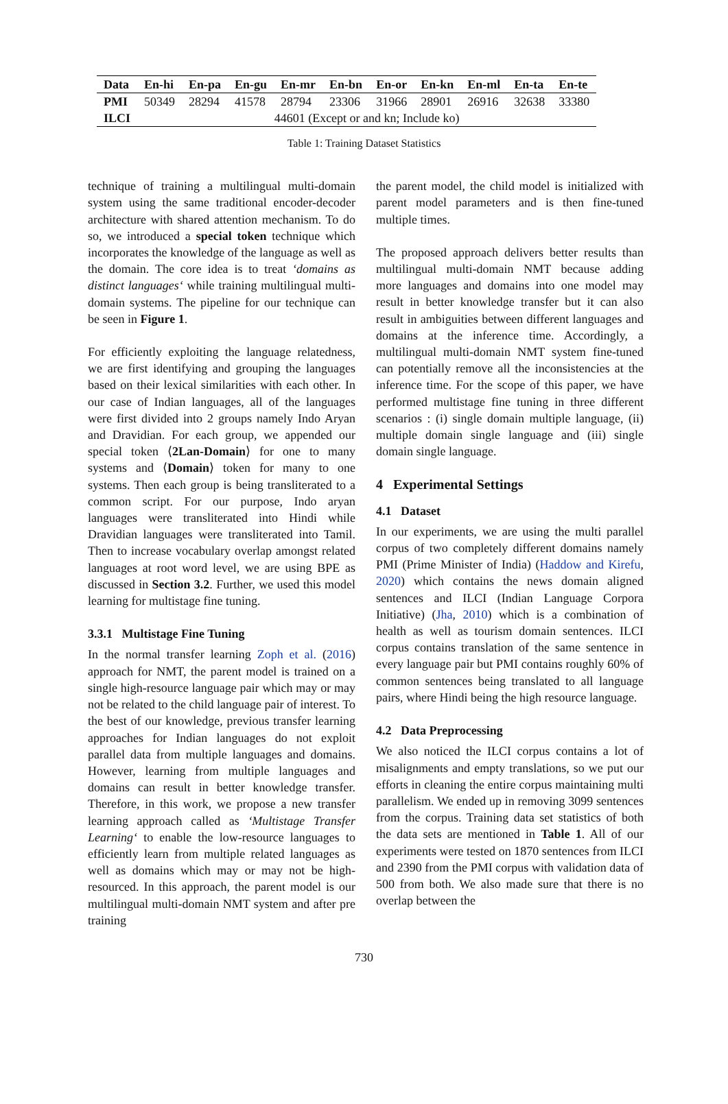| Data | En-hi | En-pa | En-gu | En-mr | En-bn | En-or | En-kn | En-ml | En-ta | En-te |
| --- | --- | --- | --- | --- | --- | --- | --- | --- | --- | --- |
| PMI | 50349 | 28294 | 41578 | 28794 | 23306 | 31966 | 28901 | 26916 | 32638 | 33380 |
| ILCI | 44601 (Except or and kn; Include ko) | | | | | | | | | |
Table 1: Training Dataset Statistics
technique of training a multilingual multi-domain system using the same traditional encoder-decoder architecture with shared attention mechanism. To do so, we introduced a special token technique which incorporates the knowledge of the language as well as the domain. The core idea is to treat ‘domains as distinct languages‘ while training multilingual multi-domain systems. The pipeline for our technique can be seen in Figure 1.
For efficiently exploiting the language relatedness, we are first identifying and grouping the languages based on their lexical similarities with each other. In our case of Indian languages, all of the languages were first divided into 2 groups namely Indo Aryan and Dravidian. For each group, we appended our special token ⟨2Lan-Domain⟩ for one to many systems and ⟨Domain⟩ token for many to one systems. Then each group is being transliterated to a common script. For our purpose, Indo aryan languages were transliterated into Hindi while Dravidian languages were transliterated into Tamil. Then to increase vocabulary overlap amongst related languages at root word level, we are using BPE as discussed in Section 3.2. Further, we used this model learning for multistage fine tuning.
3.3.1 Multistage Fine Tuning
In the normal transfer learning Zoph et al. (2016) approach for NMT, the parent model is trained on a single high-resource language pair which may or may not be related to the child language pair of interest. To the best of our knowledge, previous transfer learning approaches for Indian languages do not exploit parallel data from multiple languages and domains. However, learning from multiple languages and domains can result in better knowledge transfer. Therefore, in this work, we propose a new transfer learning approach called as ‘Multistage Transfer Learning‘ to enable the low-resource languages to efficiently learn from multiple related languages as well as domains which may or may not be high-resourced. In this approach, the parent model is our multilingual multi-domain NMT system and after pre training
the parent model, the child model is initialized with parent model parameters and is then fine-tuned multiple times.
The proposed approach delivers better results than multilingual multi-domain NMT because adding more languages and domains into one model may result in better knowledge transfer but it can also result in ambiguities between different languages and domains at the inference time. Accordingly, a multilingual multi-domain NMT system fine-tuned can potentially remove all the inconsistencies at the inference time. For the scope of this paper, we have performed multistage fine tuning in three different scenarios : (i) single domain multiple language, (ii) multiple domain single language and (iii) single domain single language.
4 Experimental Settings
4.1 Dataset
In our experiments, we are using the multi parallel corpus of two completely different domains namely PMI (Prime Minister of India) (Haddow and Kirefu, 2020) which contains the news domain aligned sentences and ILCI (Indian Language Corpora Initiative) (Jha, 2010) which is a combination of health as well as tourism domain sentences. ILCI corpus contains translation of the same sentence in every language pair but PMI contains roughly 60% of common sentences being translated to all language pairs, where Hindi being the high resource language.
4.2 Data Preprocessing
We also noticed the ILCI corpus contains a lot of misalignments and empty translations, so we put our efforts in cleaning the entire corpus maintaining multi parallelism. We ended up in removing 3099 sentences from the corpus. Training data set statistics of both the data sets are mentioned in Table 1. All of our experiments were tested on 1870 sentences from ILCI and 2390 from the PMI corpus with validation data of 500 from both. We also made sure that there is no overlap between the
730